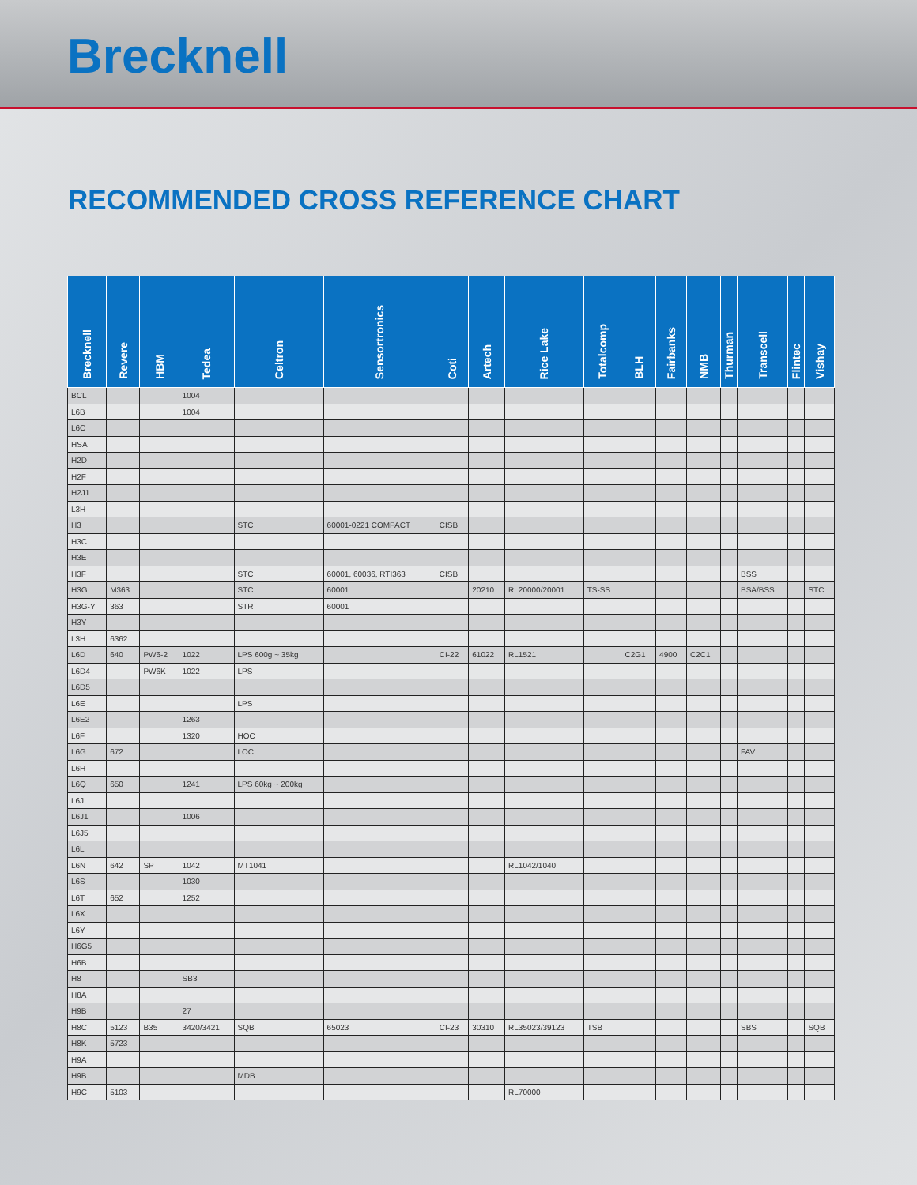Brecknell
RECOMMENDED CROSS REFERENCE CHART
| Brecknell | Revere | HBM | Tedea | Celtron | Sensortronics | Coti | Artech | Rice Lake | Totalcomp | BLH | Fairbanks | NMB | Thurman | Transcell | Flintec | Vishay |
| --- | --- | --- | --- | --- | --- | --- | --- | --- | --- | --- | --- | --- | --- | --- | --- | --- |
| BCL | | | 1004 | | | | | | | | | | | | | |
| L6B | | | 1004 | | | | | | | | | | | | | |
| L6C | | | | | | | | | | | | | | | | |
| HSA | | | | | | | | | | | | | | | | |
| H2D | | | | | | | | | | | | | | | | |
| H2F | | | | | | | | | | | | | | | | |
| H2J1 | | | | | | | | | | | | | | | | |
| L3H | | | | | | | | | | | | | | | | |
| H3 | | | | STC | 60001-0221 COMPACT | CISB | | | | | | | | | | |
| H3C | | | | | | | | | | | | | | | | |
| H3E | | | | | | | | | | | | | | | | |
| H3F | | | | STC | 60001, 60036, RTI363 | CISB | | | | | | | | BSS | | |
| H3G | M363 | | | STC | 60001 | | 20210 | RL20000/20001 | TS-SS | | | | | BSA/BSS | | STC |
| H3G-Y | 363 | | | STR | 60001 | | | | | | | | | | | |
| H3Y | | | | | | | | | | | | | | | | |
| L3H | 6362 | | | | | | | | | | | | | | | |
| L6D | 640 | PW6-2 | 1022 | LPS 600g ~ 35kg | | CI-22 | 61022 | RL1521 | | C2G1 | 4900 | C2C1 | | | | |
| L6D4 | | PW6K | 1022 | LPS | | | | | | | | | | | | |
| L6D5 | | | | | | | | | | | | | | | | |
| L6E | | | | LPS | | | | | | | | | | | | |
| L6E2 | | | 1263 | | | | | | | | | | | | | |
| L6F | | | 1320 | HOC | | | | | | | | | | | | |
| L6G | 672 | | | LOC | | | | | | | | | | FAV | | |
| L6H | | | | | | | | | | | | | | | | |
| L6Q | 650 | | 1241 | LPS 60kg ~ 200kg | | | | | | | | | | | | |
| L6J | | | | | | | | | | | | | | | | |
| L6J1 | | | 1006 | | | | | | | | | | | | | |
| L6J5 | | | | | | | | | | | | | | | | |
| L6L | | | | | | | | | | | | | | | | |
| L6N | 642 | SP | 1042 | MT1041 | | | | RL1042/1040 | | | | | | | | |
| L6S | | | 1030 | | | | | | | | | | | | | |
| L6T | 652 | | 1252 | | | | | | | | | | | | | |
| L6X | | | | | | | | | | | | | | | | |
| L6Y | | | | | | | | | | | | | | | | |
| H6G5 | | | | | | | | | | | | | | | | |
| H6B | | | | | | | | | | | | | | | | |
| H8 | | | SB3 | | | | | | | | | | | | | |
| H8A | | | | | | | | | | | | | | | | |
| H9B | | | 27 | | | | | | | | | | | | | |
| H8C | 5123 | B35 | 3420/3421 | SQB | 65023 | CI-23 | 30310 | RL35023/39123 | TSB | | | | | SBS | | SQB |
| H8K | 5723 | | | | | | | | | | | | | | | |
| H9A | | | | | | | | | | | | | | | | |
| H9B | | | | MDB | | | | | | | | | | | | |
| H9C | 5103 | | | | | | | RL70000 | | | | | | | | |